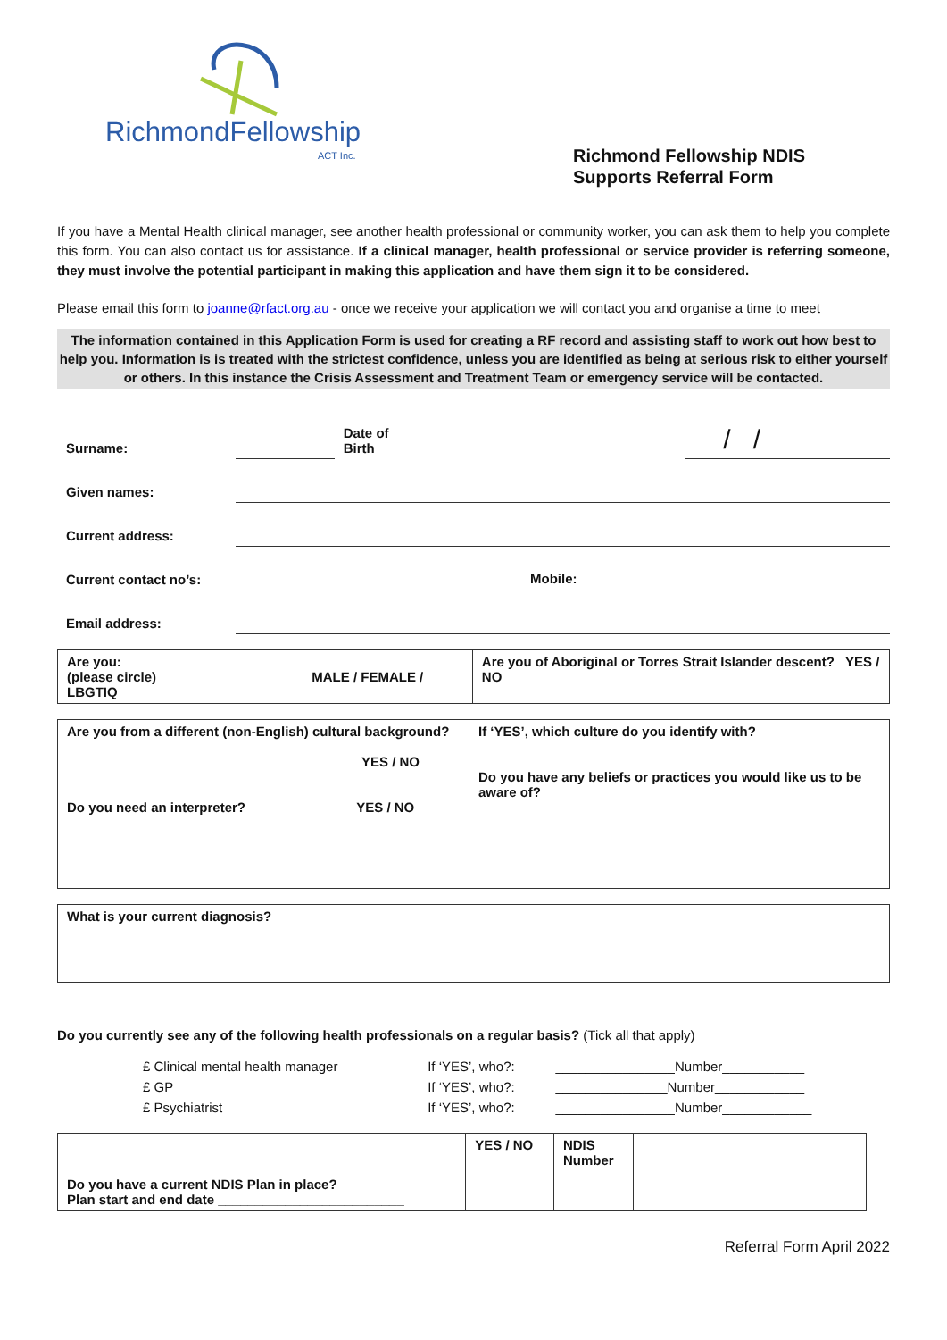RichmondFellowship
ACT Inc.
Richmond Fellowship NDIS
Supports Referral Form
If you have a Mental Health clinical manager, see another health professional or community worker, you can ask them to help you complete this form. You can also contact us for assistance. If a clinical manager, health professional or service provider is referring someone, they must involve the potential participant in making this application and have them sign it to be considered.
Please email this form to joanne@rfact.org.au - once we receive your application we will contact you and organise a time to meet
The information contained in this Application Form is used for creating a RF record and assisting staff to work out how best to help you. Information is is treated with the strictest confidence, unless you are identified as being at serious risk to either yourself or others. In this instance the Crisis Assessment and Treatment Team or emergency service will be contacted.
| Surname: | | Date of Birth | / / |
| Given names: | | | |
| Current address: | | | |
| Current contact no’s: | Mobile: | | |
| Email address: | | | |
| Are you: (please circle) MALE / FEMALE / LBGTIQ | Are you of Aboriginal or Torres Strait Islander descent? YES / NO |
| Are you from a different (non-English) cultural background? YES / NO Do you need an interpreter? YES / NO | If ‘YES’, which culture do you identify with? Do you have any beliefs or practices you would like us to be aware of? |
| What is your current diagnosis? |
Do you currently see any of the following health professionals on a regular basis? (Tick all that apply)
| £ Clinical mental health manager | If ‘YES’, who?: | ________________Number___________ |
| £ GP | If ‘YES’, who?: | _______________Number____________ |
| £ Psychiatrist | If ‘YES’, who?: | ________________Number____________ |
| Do you have a current NDIS Plan in place? Plan start and end date _________________________ | YES / NO | NDIS Number | |
Referral Form April 2022